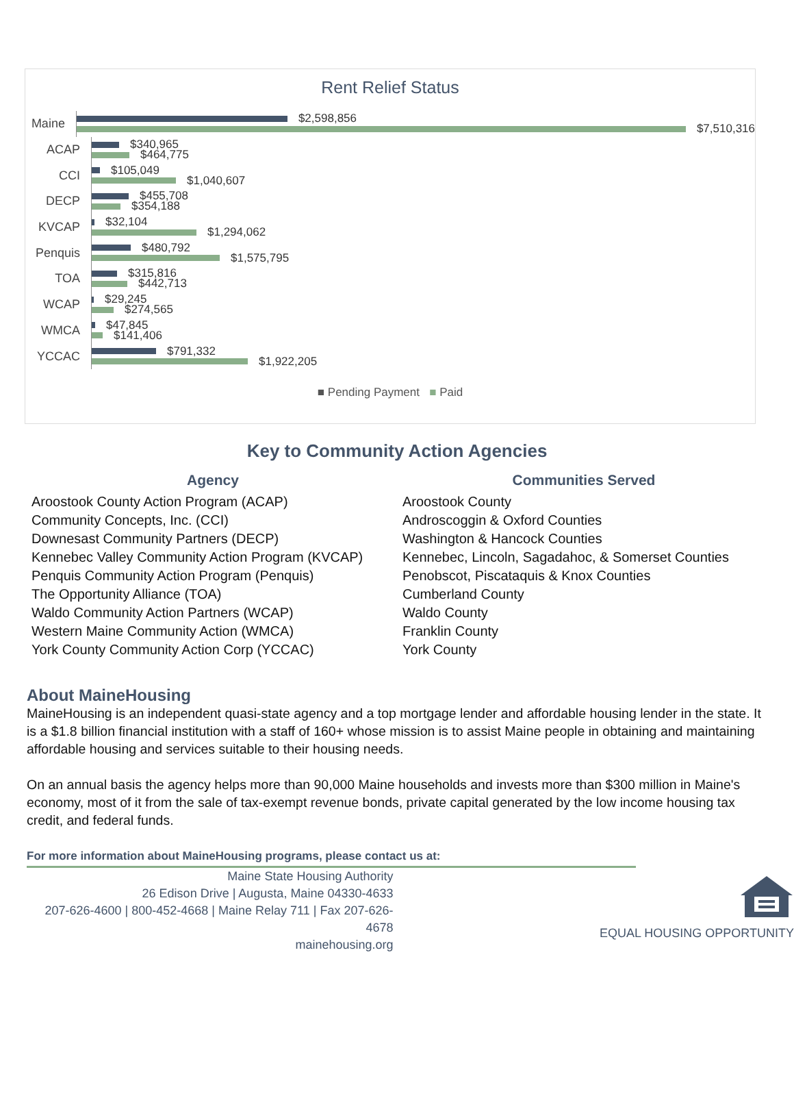Rent Relief Status
Maine
$2,598,856
$7,510,316
ACAP
$340,965
$464,775
CCI
$105,049
$1,040,607
DECP
$455,708
$354,188
KVCAP
$32,104
$1,294,062
Penquis
$480,792
$1,575,795
TOA
$315,816
$442,713
WCAP
$29,245
$274,565
WMCA
$47,845
$141,406
YCCAC
$791,332
$1,922,205
■ Pending Payment ■ Paid
Key to Community Action Agencies
| Agency | Communities Served |
| --- | --- |
| Aroostook County Action Program (ACAP) | Aroostook County |
| Community Concepts, Inc. (CCI) | Androscoggin & Oxford Counties |
| Downesast Community Partners (DECP) | Washington & Hancock Counties |
| Kennebec Valley Community Action Program (KVCAP) | Kennebec, Lincoln, Sagadahoc, & Somerset Counties |
| Penquis Community Action Program (Penquis) | Penobscot, Piscataquis & Knox Counties |
| The Opportunity Alliance (TOA) | Cumberland County |
| Waldo Community Action Partners (WCAP) | Waldo County |
| Western Maine Community Action (WMCA) | Franklin County |
| York County Community Action Corp (YCCAC) | York County |
About MaineHousing
MaineHousing is an independent quasi-state agency and a top mortgage lender and affordable housing lender in the state. It is a $1.8 billion financial institution with a staff of 160+ whose mission is to assist Maine people in obtaining and maintaining affordable housing and services suitable to their housing needs.
On an annual basis the agency helps more than 90,000 Maine households and invests more than $300 million in Maine's economy, most of it from the sale of tax-exempt revenue bonds, private capital generated by the low income housing tax credit, and federal funds.
For more information about MaineHousing programs, please contact us at:
Maine State Housing Authority
26 Edison Drive | Augusta, Maine 04330-4633
207-626-4600 | 800-452-4668 | Maine Relay 711 | Fax 207-626-4678
mainehousing.org
EQUAL HOUSING OPPORTUNITY